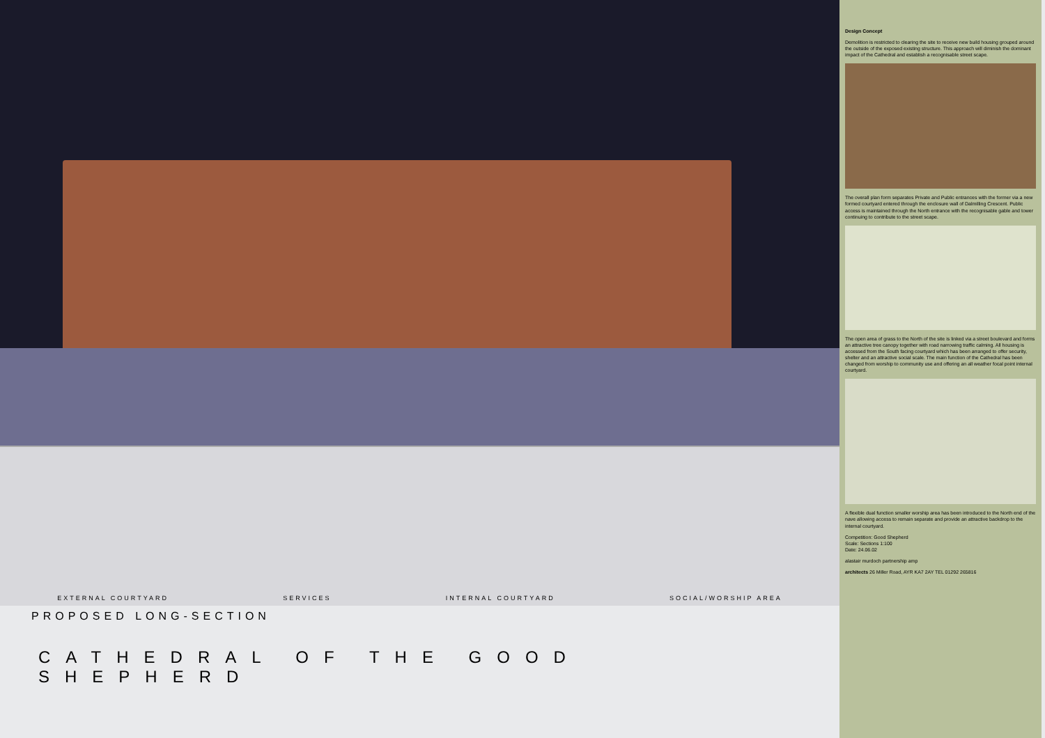EXTERNAL COURTYARD SERVICES INTERNAL COURTYARD SOCIAL/WORSHIP AREA
PROPOSED LONG-SECTION
CATHEDRAL OF THE GOOD SHEPHERD
Design Concept
Demolition is restricted to clearing the site to receive new build housing grouped around the outside of the exposed existing structure. This approach will diminish the dominant impact of the Cathedral and establish a recognisable street scape.
The overall plan form separates Private and Public entrances with the former via a new formed courtyard entered through the enclosure wall of Dalmilling Crescent. Public access is maintained through the North entrance with the recognisable gable and tower continuing to contribute to the street scape.
The open area of grass to the North of the site is linked via a street boulevard and forms an attractive tree canopy together with road narrowing traffic calming. All housing is accessed from the South facing courtyard which has been arranged to offer security, shelter and an attractive social scale. The main function of the Cathedral has been changed from worship to community use and offering an all weather focal point internal courtyard.
A flexible dual function smaller worship area has been introduced to the North end of the nave allowing access to remain separate and provide an attractive backdrop to the internal courtyard.
Competition: Good Shepherd
Scale: Sections 1:100
Date: 24.06.02
alastair murdoch partnership amp
architects 26 Miller Road, AYR KA7 2AY TEL 01292 265816